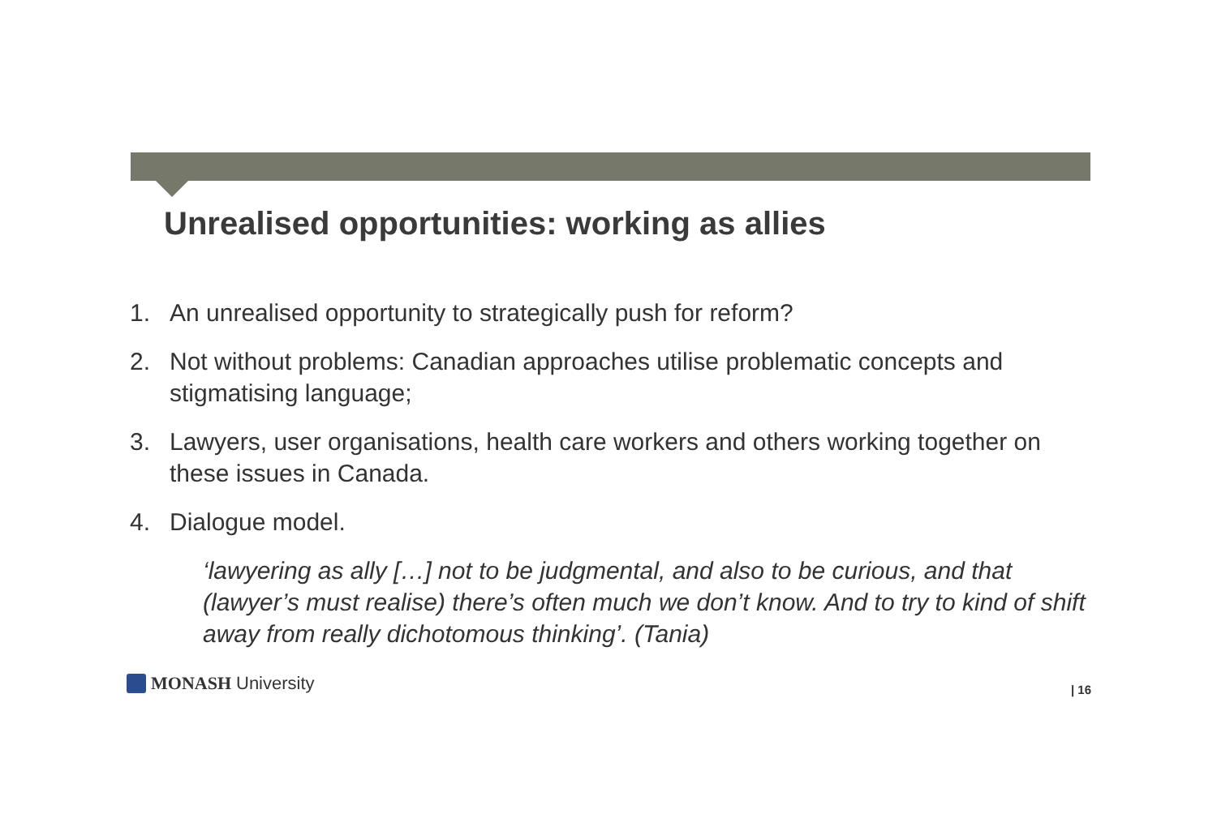Unrealised opportunities: working as allies
1. An unrealised opportunity to strategically push for reform?
2. Not without problems: Canadian approaches utilise problematic concepts and stigmatising language;
3. Lawyers, user organisations, health care workers and others working together on these issues in Canada.
4. Dialogue model.
‘lawyering as ally […] not to be judgmental, and also to be curious, and that (lawyer’s must realise) there’s often much we don’t know. And to try to kind of shift away from really dichotomous thinking’. (Tania)
MONASH University | 16